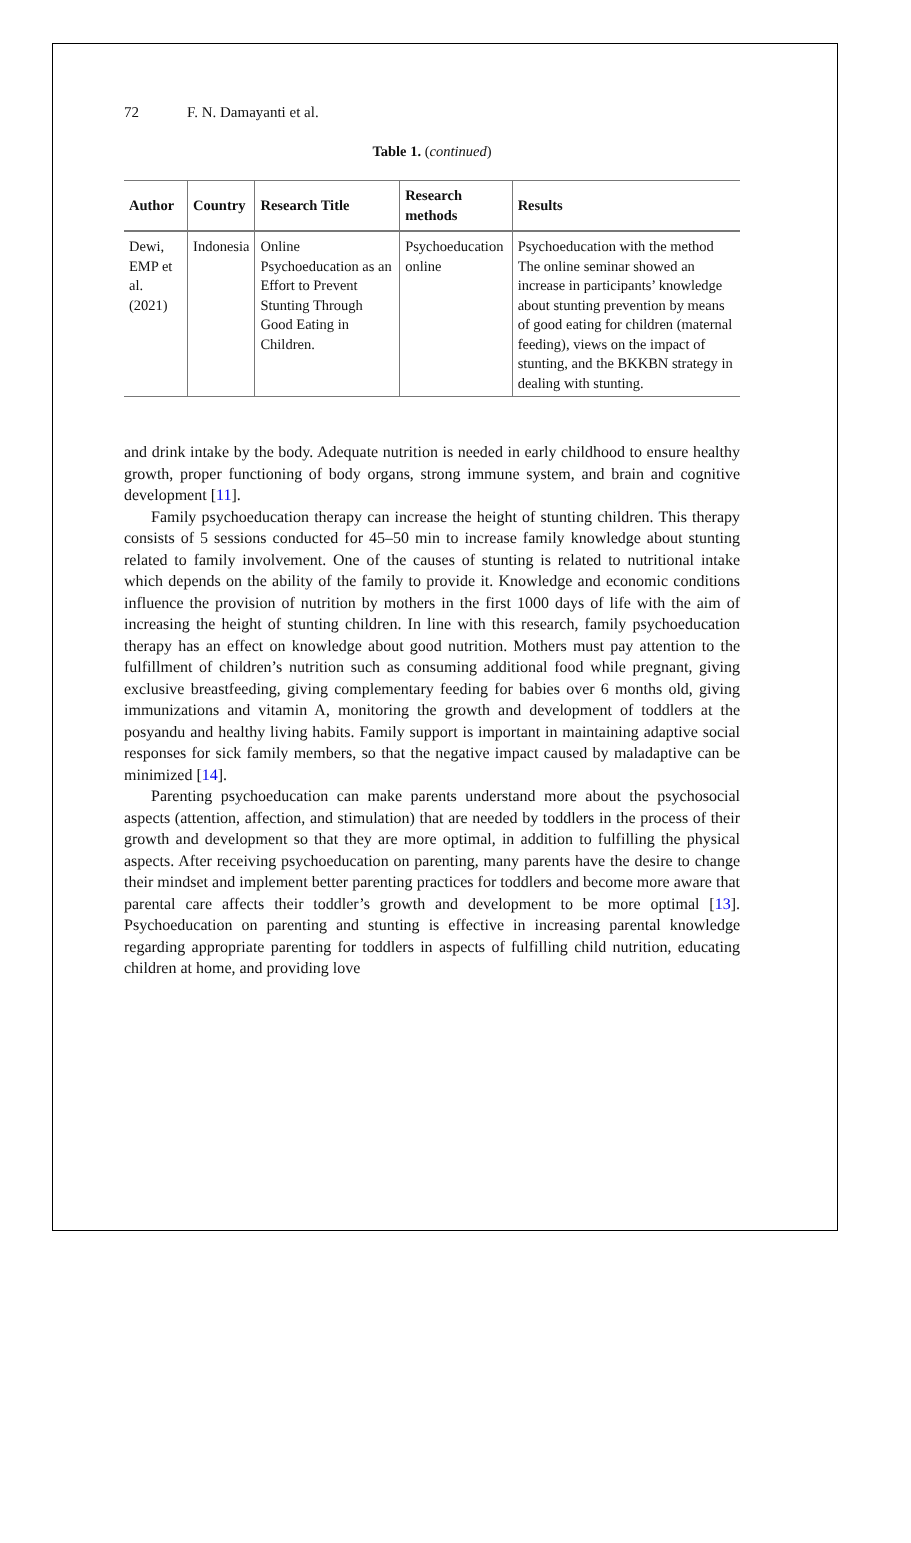72 F. N. Damayanti et al.
Table 1. (continued)
| Author | Country | Research Title | Research methods | Results |
| --- | --- | --- | --- | --- |
| Dewi, EMP et al. (2021) | Indonesia | Online Psychoeducation as an Effort to Prevent Stunting Through Good Eating in Children. | Psychoeducation online | Psychoeducation with the method The online seminar showed an increase in participants’ knowledge about stunting prevention by means of good eating for children (maternal feeding), views on the impact of stunting, and the BKKBN strategy in dealing with stunting. |
and drink intake by the body. Adequate nutrition is needed in early childhood to ensure healthy growth, proper functioning of body organs, strong immune system, and brain and cognitive development [11].
Family psychoeducation therapy can increase the height of stunting children. This therapy consists of 5 sessions conducted for 45–50 min to increase family knowledge about stunting related to family involvement. One of the causes of stunting is related to nutritional intake which depends on the ability of the family to provide it. Knowledge and economic conditions influence the provision of nutrition by mothers in the first 1000 days of life with the aim of increasing the height of stunting children. In line with this research, family psychoeducation therapy has an effect on knowledge about good nutrition. Mothers must pay attention to the fulfillment of children’s nutrition such as consuming additional food while pregnant, giving exclusive breastfeeding, giving complementary feeding for babies over 6 months old, giving immunizations and vitamin A, monitoring the growth and development of toddlers at the posyandu and healthy living habits. Family support is important in maintaining adaptive social responses for sick family members, so that the negative impact caused by maladaptive can be minimized [14].
Parenting psychoeducation can make parents understand more about the psychosocial aspects (attention, affection, and stimulation) that are needed by toddlers in the process of their growth and development so that they are more optimal, in addition to fulfilling the physical aspects. After receiving psychoeducation on parenting, many parents have the desire to change their mindset and implement better parenting practices for toddlers and become more aware that parental care affects their toddler’s growth and development to be more optimal [13]. Psychoeducation on parenting and stunting is effective in increasing parental knowledge regarding appropriate parenting for toddlers in aspects of fulfilling child nutrition, educating children at home, and providing love